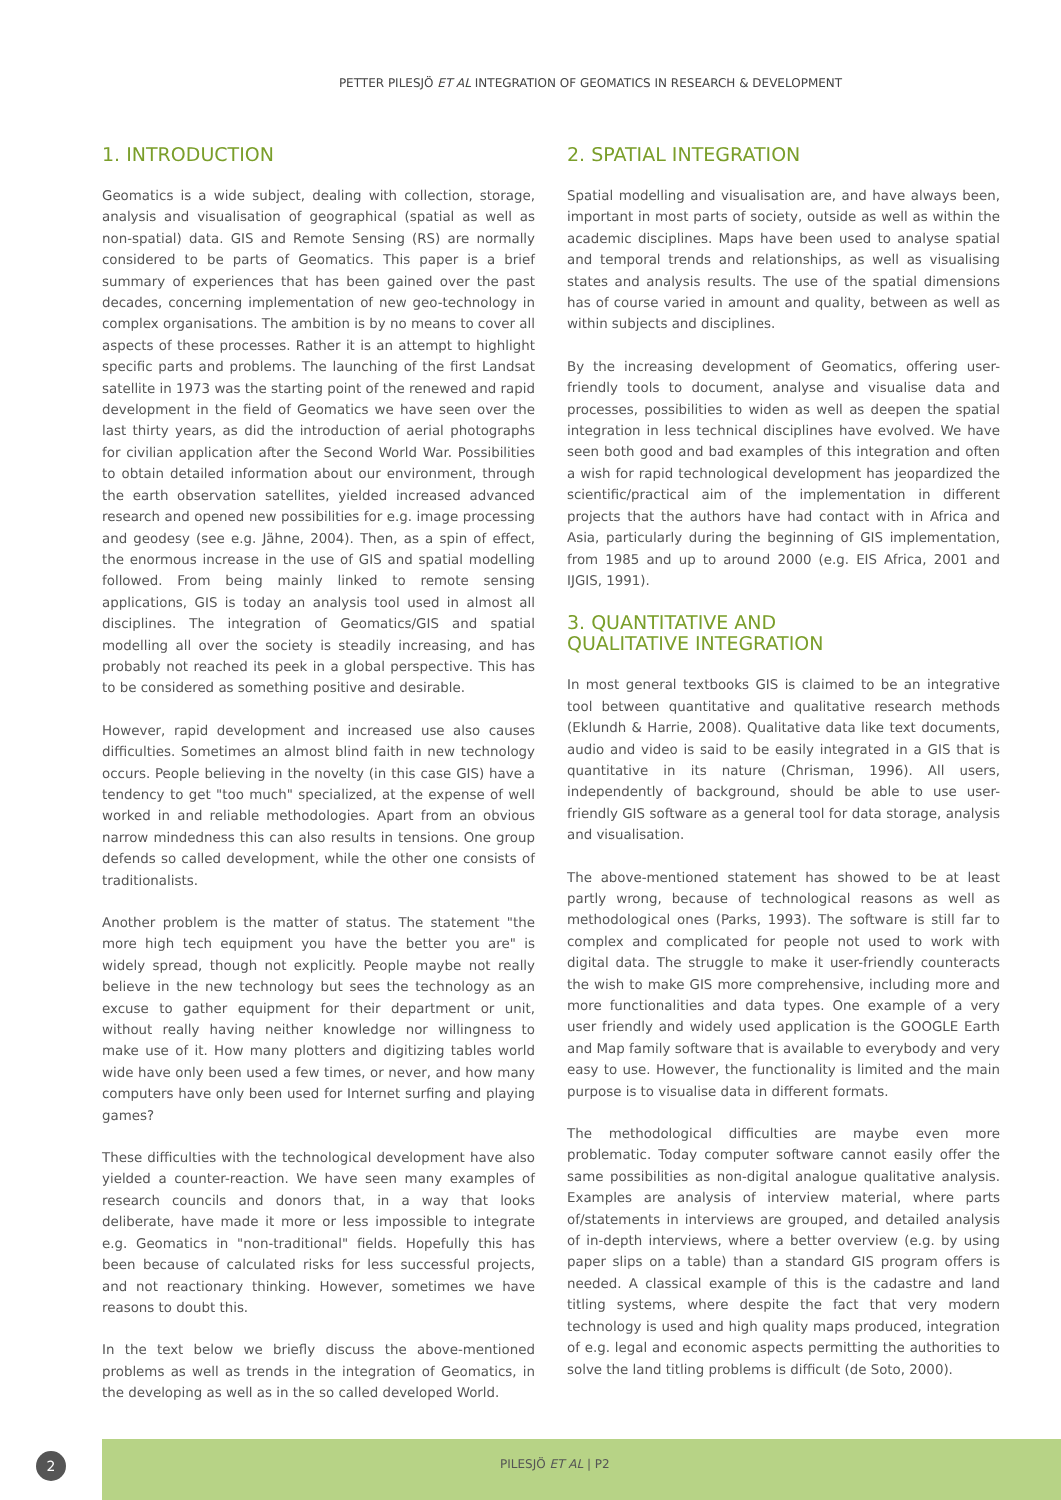PETTER PILESJÖ ET AL INTEGRATION OF GEOMATICS IN RESEARCH & DEVELOPMENT
1. INTRODUCTION
Geomatics is a wide subject, dealing with collection, storage, analysis and visualisation of geographical (spatial as well as non-spatial) data. GIS and Remote Sensing (RS) are normally considered to be parts of Geomatics. This paper is a brief summary of experiences that has been gained over the past decades, concerning implementation of new geo-technology in complex organisations. The ambition is by no means to cover all aspects of these processes. Rather it is an attempt to highlight specific parts and problems. The launching of the first Landsat satellite in 1973 was the starting point of the renewed and rapid development in the field of Geomatics we have seen over the last thirty years, as did the introduction of aerial photographs for civilian application after the Second World War. Possibilities to obtain detailed information about our environment, through the earth observation satellites, yielded increased advanced research and opened new possibilities for e.g. image processing and geodesy (see e.g. Jähne, 2004). Then, as a spin of effect, the enormous increase in the use of GIS and spatial modelling followed. From being mainly linked to remote sensing applications, GIS is today an analysis tool used in almost all disciplines. The integration of Geomatics/GIS and spatial modelling all over the society is steadily increasing, and has probably not reached its peek in a global perspective. This has to be considered as something positive and desirable.
However, rapid development and increased use also causes difficulties. Sometimes an almost blind faith in new technology occurs. People believing in the novelty (in this case GIS) have a tendency to get "too much" specialized, at the expense of well worked in and reliable methodologies. Apart from an obvious narrow mindedness this can also results in tensions. One group defends so called development, while the other one consists of traditionalists.
Another problem is the matter of status. The statement "the more high tech equipment you have the better you are" is widely spread, though not explicitly. People maybe not really believe in the new technology but sees the technology as an excuse to gather equipment for their department or unit, without really having neither knowledge nor willingness to make use of it. How many plotters and digitizing tables world wide have only been used a few times, or never, and how many computers have only been used for Internet surfing and playing games?
These difficulties with the technological development have also yielded a counter-reaction. We have seen many examples of research councils and donors that, in a way that looks deliberate, have made it more or less impossible to integrate e.g. Geomatics in "non-traditional" fields. Hopefully this has been because of calculated risks for less successful projects, and not reactionary thinking. However, sometimes we have reasons to doubt this.
In the text below we briefly discuss the above-mentioned problems as well as trends in the integration of Geomatics, in the developing as well as in the so called developed World.
2. SPATIAL INTEGRATION
Spatial modelling and visualisation are, and have always been, important in most parts of society, outside as well as within the academic disciplines. Maps have been used to analyse spatial and temporal trends and relationships, as well as visualising states and analysis results. The use of the spatial dimensions has of course varied in amount and quality, between as well as within subjects and disciplines.
By the increasing development of Geomatics, offering user-friendly tools to document, analyse and visualise data and processes, possibilities to widen as well as deepen the spatial integration in less technical disciplines have evolved. We have seen both good and bad examples of this integration and often a wish for rapid technological development has jeopardized the scientific/practical aim of the implementation in different projects that the authors have had contact with in Africa and Asia, particularly during the beginning of GIS implementation, from 1985 and up to around 2000 (e.g. EIS Africa, 2001 and IJGIS, 1991).
3. QUANTITATIVE AND
QUALITATIVE INTEGRATION
In most general textbooks GIS is claimed to be an integrative tool between quantitative and qualitative research methods (Eklundh & Harrie, 2008). Qualitative data like text documents, audio and video is said to be easily integrated in a GIS that is quantitative in its nature (Chrisman, 1996). All users, independently of background, should be able to use user-friendly GIS software as a general tool for data storage, analysis and visualisation.
The above-mentioned statement has showed to be at least partly wrong, because of technological reasons as well as methodological ones (Parks, 1993). The software is still far to complex and complicated for people not used to work with digital data. The struggle to make it user-friendly counteracts the wish to make GIS more comprehensive, including more and more functionalities and data types. One example of a very user friendly and widely used application is the GOOGLE Earth and Map family software that is available to everybody and very easy to use. However, the functionality is limited and the main purpose is to visualise data in different formats.
The methodological difficulties are maybe even more problematic. Today computer software cannot easily offer the same possibilities as non-digital analogue qualitative analysis. Examples are analysis of interview material, where parts of/statements in interviews are grouped, and detailed analysis of in-depth interviews, where a better overview (e.g. by using paper slips on a table) than a standard GIS program offers is needed. A classical example of this is the cadastre and land titling systems, where despite the fact that very modern technology is used and high quality maps produced, integration of e.g. legal and economic aspects permitting the authorities to solve the land titling problems is difficult (de Soto, 2000).
2
PILESJÖ ET AL | P2